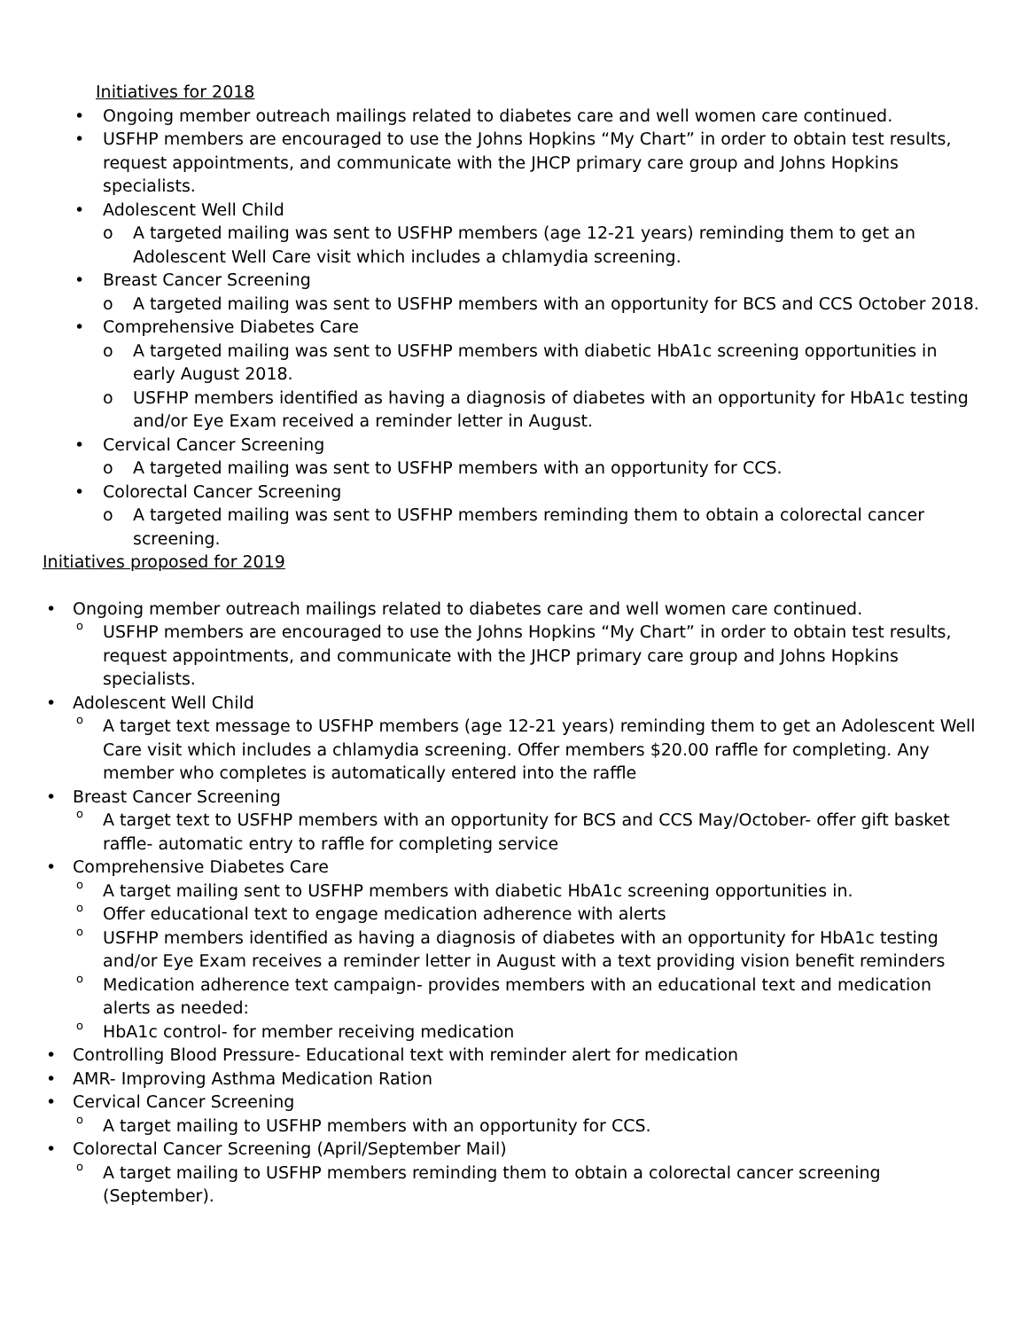Initiatives for 2018
• Ongoing member outreach mailings related to diabetes care and well women care continued.
• USFHP members are encouraged to use the Johns Hopkins “My Chart” in order to obtain test results, request appointments, and communicate with the JHCP primary care group and Johns Hopkins specialists.
• Adolescent Well Child
o A targeted mailing was sent to USFHP members (age 12-21 years) reminding them to get an Adolescent Well Care visit which includes a chlamydia screening.
• Breast Cancer Screening
o A targeted mailing was sent to USFHP members with an opportunity for BCS and CCS October 2018.
• Comprehensive Diabetes Care
o A targeted mailing was sent to USFHP members with diabetic HbA1c screening opportunities in early August 2018.
o USFHP members identified as having a diagnosis of diabetes with an opportunity for HbA1c testing and/or Eye Exam received a reminder letter in August.
• Cervical Cancer Screening
o A targeted mailing was sent to USFHP members with an opportunity for CCS.
• Colorectal Cancer Screening
o A targeted mailing was sent to USFHP members reminding them to obtain a colorectal cancer screening.
Initiatives proposed for 2019
• Ongoing member outreach mailings related to diabetes care and well women care continued.
o USFHP members are encouraged to use the Johns Hopkins “My Chart” in order to obtain test results, request appointments, and communicate with the JHCP primary care group and Johns Hopkins specialists.
• Adolescent Well Child
o A target text message to USFHP members (age 12-21 years) reminding them to get an Adolescent Well Care visit which includes a chlamydia screening. Offer members $20.00 raffle for completing. Any member who completes is automatically entered into the raffle
• Breast Cancer Screening
o A target text to USFHP members with an opportunity for BCS and CCS May/October- offer gift basket raffle- automatic entry to raffle for completing service
• Comprehensive Diabetes Care
o A target mailing sent to USFHP members with diabetic HbA1c screening opportunities in.
o Offer educational text to engage medication adherence with alerts
o USFHP members identified as having a diagnosis of diabetes with an opportunity for HbA1c testing and/or Eye Exam receives a reminder letter in August with a text providing vision benefit reminders
o Medication adherence text campaign- provides members with an educational text and medication alerts as needed:
o HbA1c control- for member receiving medication
• Controlling Blood Pressure- Educational text with reminder alert for medication
• AMR- Improving Asthma Medication Ration
• Cervical Cancer Screening
o A target mailing to USFHP members with an opportunity for CCS.
• Colorectal Cancer Screening (April/September Mail)
o A target mailing to USFHP members reminding them to obtain a colorectal cancer screening (September).